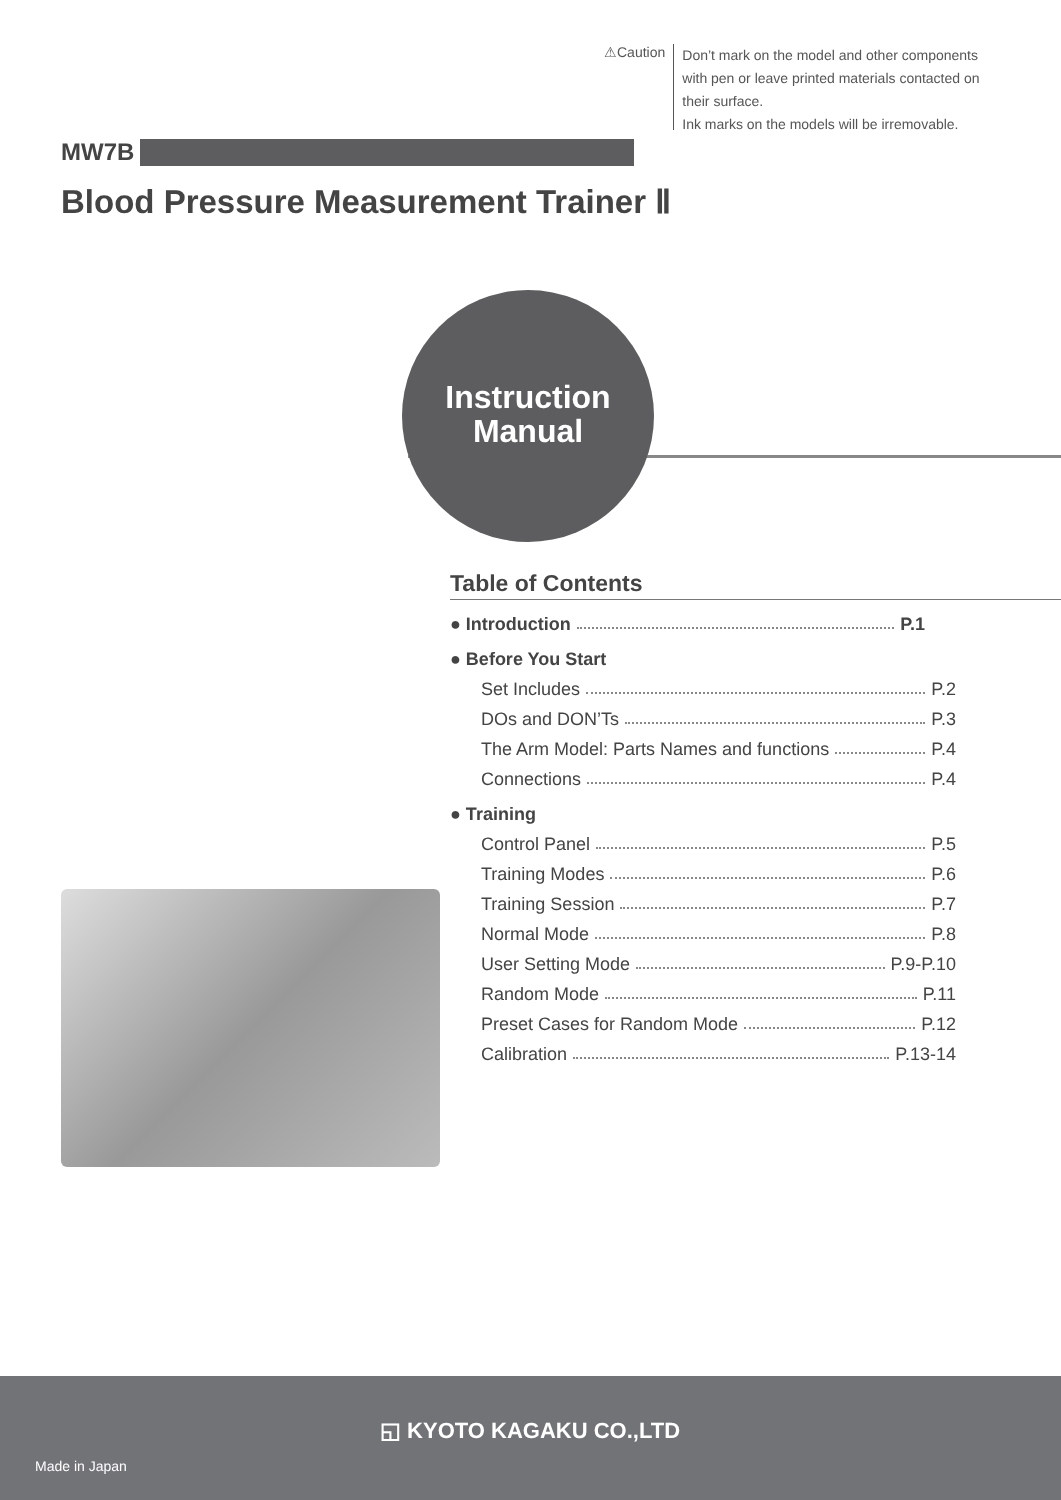⚠Caution
Don’t mark on the model and other components
with pen or leave printed materials contacted on
their surface.
Ink marks on the models will be irremovable.
MW7B
Blood Pressure Measurement Trainer Ⅱ
Instruction
Manual
Table of Contents
● Introduction P.1
● Before You Start
Set Includes P.2
DOs and DON’Ts P.3
The Arm Model: Parts Names and functions P.4
Connections P.4
● Training
Control Panel P.5
Training Modes P.6
Training Session P.7
Normal Mode P.8
User Setting Mode P.9-P.10
Random Mode P.11
Preset Cases for Random Mode P.12
Calibration P.13-14
◱ KYOTO KAGAKU CO.,LTD
Made in Japan